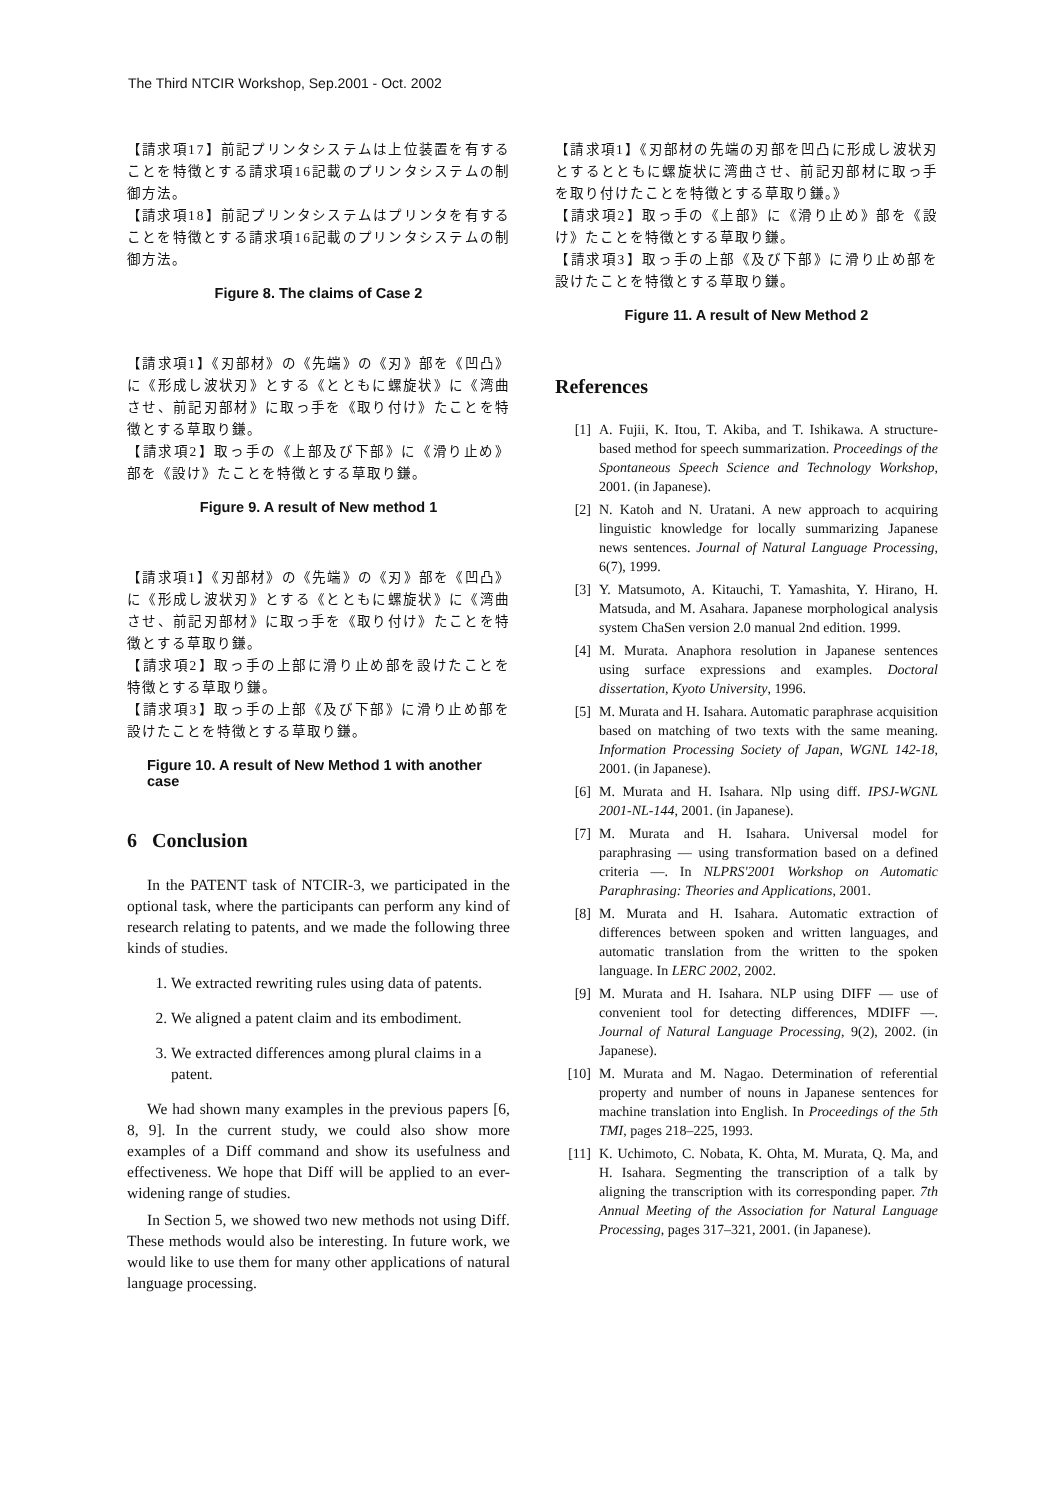The Third NTCIR Workshop, Sep.2001 - Oct. 2002
【請求項17】前記プリンタシステムは上位装置を有することを特徴とする請求項16記載のプリンタシステムの制御方法。
【請求項18】前記プリンタシステムはプリンタを有することを特徴とする請求項16記載のプリンタシステムの制御方法。
Figure 8. The claims of Case 2
【請求項1】《刃部材》の《先端》の《刃》部を《凹凸》に《形成し波状刃》とする《とともに螺旋状》に《湾曲させ、前記刃部材》に取っ手を《取り付け》たことを特徴とする草取り鎌。
【請求項2】取っ手の《上部及び下部》に《滑り止め》部を《設け》たことを特徴とする草取り鎌。
Figure 9. A result of New method 1
【請求項1】《刃部材》の《先端》の《刃》部を《凹凸》に《形成し波状刃》とする《とともに螺旋状》に《湾曲させ、前記刃部材》に取っ手を《取り付け》たことを特徴とする草取り鎌。
【請求項2】取っ手の上部に滑り止め部を設けたことを特徴とする草取り鎌。
【請求項3】取っ手の上部《及び下部》に滑り止め部を設けたことを特徴とする草取り鎌。
Figure 10. A result of New Method 1 with another case
6 Conclusion
In the PATENT task of NTCIR-3, we participated in the optional task, where the participants can perform any kind of research relating to patents, and we made the following three kinds of studies.
1. We extracted rewriting rules using data of patents.
2. We aligned a patent claim and its embodiment.
3. We extracted differences among plural claims in a patent.
We had shown many examples in the previous papers [6, 8, 9]. In the current study, we could also show more examples of a Diff command and show its usefulness and effectiveness. We hope that Diff will be applied to an ever-widening range of studies.
In Section 5, we showed two new methods not using Diff. These methods would also be interesting. In future work, we would like to use them for many other applications of natural language processing.
【請求項1】《刃部材の先端の刃部を凹凸に形成し波状刃とするとともに螺旋状に湾曲させ、前記刃部材に取っ手を取り付けたことを特徴とする草取り鎌。》
【請求項2】取っ手の《上部》に《滑り止め》部を《設け》たことを特徴とする草取り鎌。
【請求項3】取っ手の上部《及び下部》に滑り止め部を設けたことを特徴とする草取り鎌。
Figure 11. A result of New Method 2
References
[1] A. Fujii, K. Itou, T. Akiba, and T. Ishikawa. A structure-based method for speech summarization. Proceedings of the Spontaneous Speech Science and Technology Workshop, 2001. (in Japanese).
[2] N. Katoh and N. Uratani. A new approach to acquiring linguistic knowledge for locally summarizing Japanese news sentences. Journal of Natural Language Processing, 6(7), 1999.
[3] Y. Matsumoto, A. Kitauchi, T. Yamashita, Y. Hirano, H. Matsuda, and M. Asahara. Japanese morphological analysis system ChaSen version 2.0 manual 2nd edition. 1999.
[4] M. Murata. Anaphora resolution in Japanese sentences using surface expressions and examples. Doctoral dissertation, Kyoto University, 1996.
[5] M. Murata and H. Isahara. Automatic paraphrase acquisition based on matching of two texts with the same meaning. Information Processing Society of Japan, WGNL 142-18, 2001. (in Japanese).
[6] M. Murata and H. Isahara. Nlp using diff. IPSJ-WGNL 2001-NL-144, 2001. (in Japanese).
[7] M. Murata and H. Isahara. Universal model for paraphrasing — using transformation based on a defined criteria —. In NLPRS'2001 Workshop on Automatic Paraphrasing: Theories and Applications, 2001.
[8] M. Murata and H. Isahara. Automatic extraction of differences between spoken and written languages, and automatic translation from the written to the spoken language. In LERC 2002, 2002.
[9] M. Murata and H. Isahara. NLP using DIFF — use of convenient tool for detecting differences, MDIFF —. Journal of Natural Language Processing, 9(2), 2002. (in Japanese).
[10] M. Murata and M. Nagao. Determination of referential property and number of nouns in Japanese sentences for machine translation into English. In Proceedings of the 5th TMI, pages 218–225, 1993.
[11] K. Uchimoto, C. Nobata, K. Ohta, M. Murata, Q. Ma, and H. Isahara. Segmenting the transcription of a talk by aligning the transcription with its corresponding paper. 7th Annual Meeting of the Association for Natural Language Processing, pages 317–321, 2001. (in Japanese).